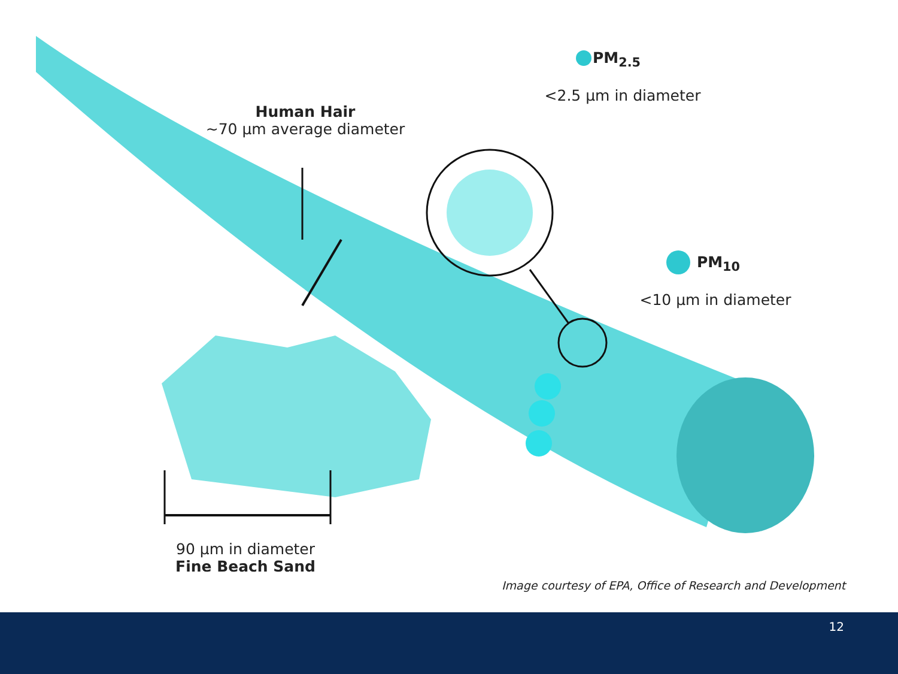PM<sub>2.5</sub>
<2.5 µm in diameter
Human Hair
~70 µm average diameter
PM<sub>10</sub>
<10 µm in diameter
90 µm in diameter
Fine Beach Sand
Image courtesy of EPA, Office of Research and Development
12